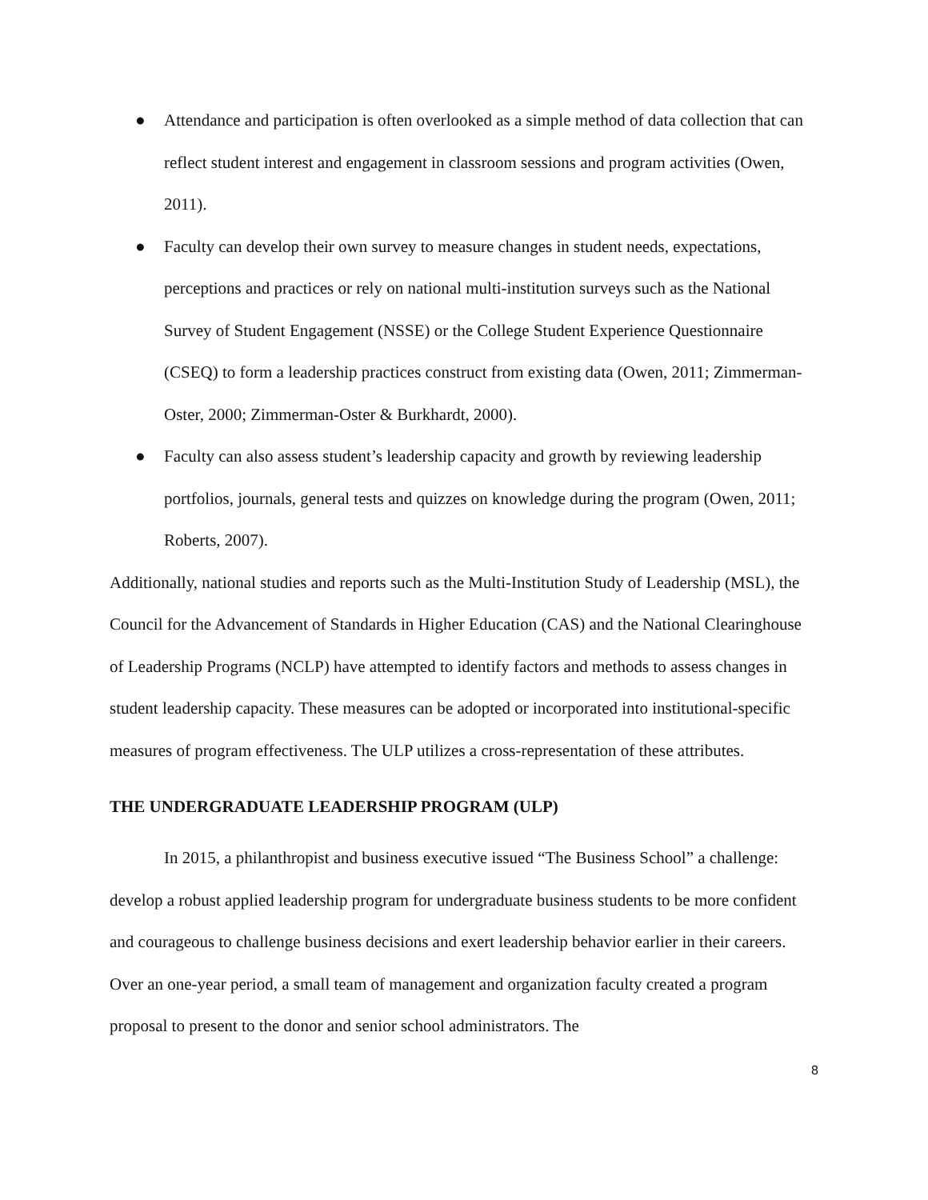● Attendance and participation is often overlooked as a simple method of data collection that can reflect student interest and engagement in classroom sessions and program activities (Owen, 2011).
● Faculty can develop their own survey to measure changes in student needs, expectations, perceptions and practices or rely on national multi-institution surveys such as the National Survey of Student Engagement (NSSE) or the College Student Experience Questionnaire (CSEQ) to form a leadership practices construct from existing data (Owen, 2011; Zimmerman-Oster, 2000; Zimmerman-Oster & Burkhardt, 2000).
● Faculty can also assess student’s leadership capacity and growth by reviewing leadership portfolios, journals, general tests and quizzes on knowledge during the program (Owen, 2011; Roberts, 2007).
Additionally, national studies and reports such as the Multi-Institution Study of Leadership (MSL), the Council for the Advancement of Standards in Higher Education (CAS) and the National Clearinghouse of Leadership Programs (NCLP) have attempted to identify factors and methods to assess changes in student leadership capacity. These measures can be adopted or incorporated into institutional-specific measures of program effectiveness. The ULP utilizes a cross-representation of these attributes.
THE UNDERGRADUATE LEADERSHIP PROGRAM (ULP)
In 2015, a philanthropist and business executive issued “The Business School” a challenge: develop a robust applied leadership program for undergraduate business students to be more confident and courageous to challenge business decisions and exert leadership behavior earlier in their careers. Over an one-year period, a small team of management and organization faculty created a program proposal to present to the donor and senior school administrators. The
8